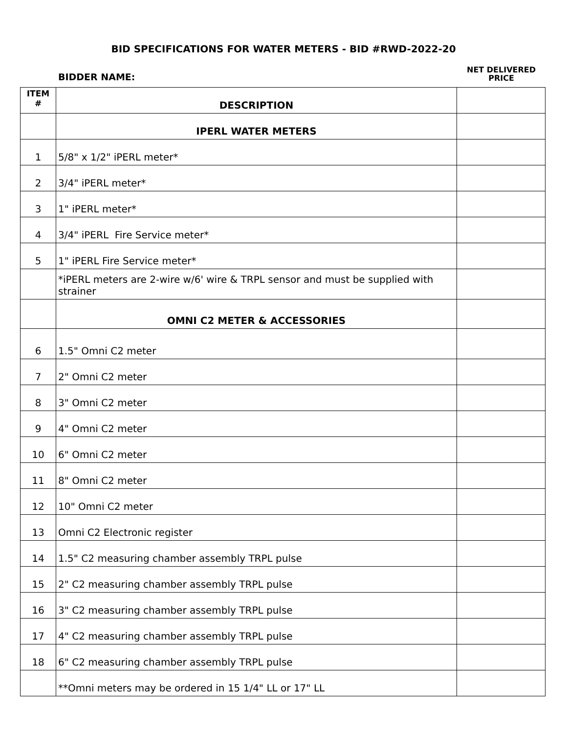BID SPECIFICATIONS FOR WATER METERS - BID #RWD-2022-20
BIDDER NAME:
NET DELIVERED
PRICE
| ITEM # | DESCRIPTION | |
| --- | --- | --- |
| | IPERL WATER METERS | |
| 1 | 5/8" x 1/2" iPERL meter* | |
| 2 | 3/4" iPERL meter* | |
| 3 | 1" iPERL meter* | |
| 4 | 3/4" iPERL Fire Service meter* | |
| 5 | 1" iPERL Fire Service meter* | |
| | *iPERL meters are 2-wire w/6' wire & TRPL sensor and must be supplied with strainer | |
| | OMNI C2 METER & ACCESSORIES | |
| 6 | 1.5" Omni C2 meter | |
| 7 | 2" Omni C2 meter | |
| 8 | 3" Omni C2 meter | |
| 9 | 4" Omni C2 meter | |
| 10 | 6" Omni C2 meter | |
| 11 | 8" Omni C2 meter | |
| 12 | 10" Omni C2 meter | |
| 13 | Omni C2 Electronic register | |
| 14 | 1.5" C2 measuring chamber assembly TRPL pulse | |
| 15 | 2" C2 measuring chamber assembly TRPL pulse | |
| 16 | 3" C2 measuring chamber assembly TRPL pulse | |
| 17 | 4" C2 measuring chamber assembly TRPL pulse | |
| 18 | 6" C2 measuring chamber assembly TRPL pulse | |
| | **Omni meters may be ordered in 15 1/4" LL or 17" LL | |